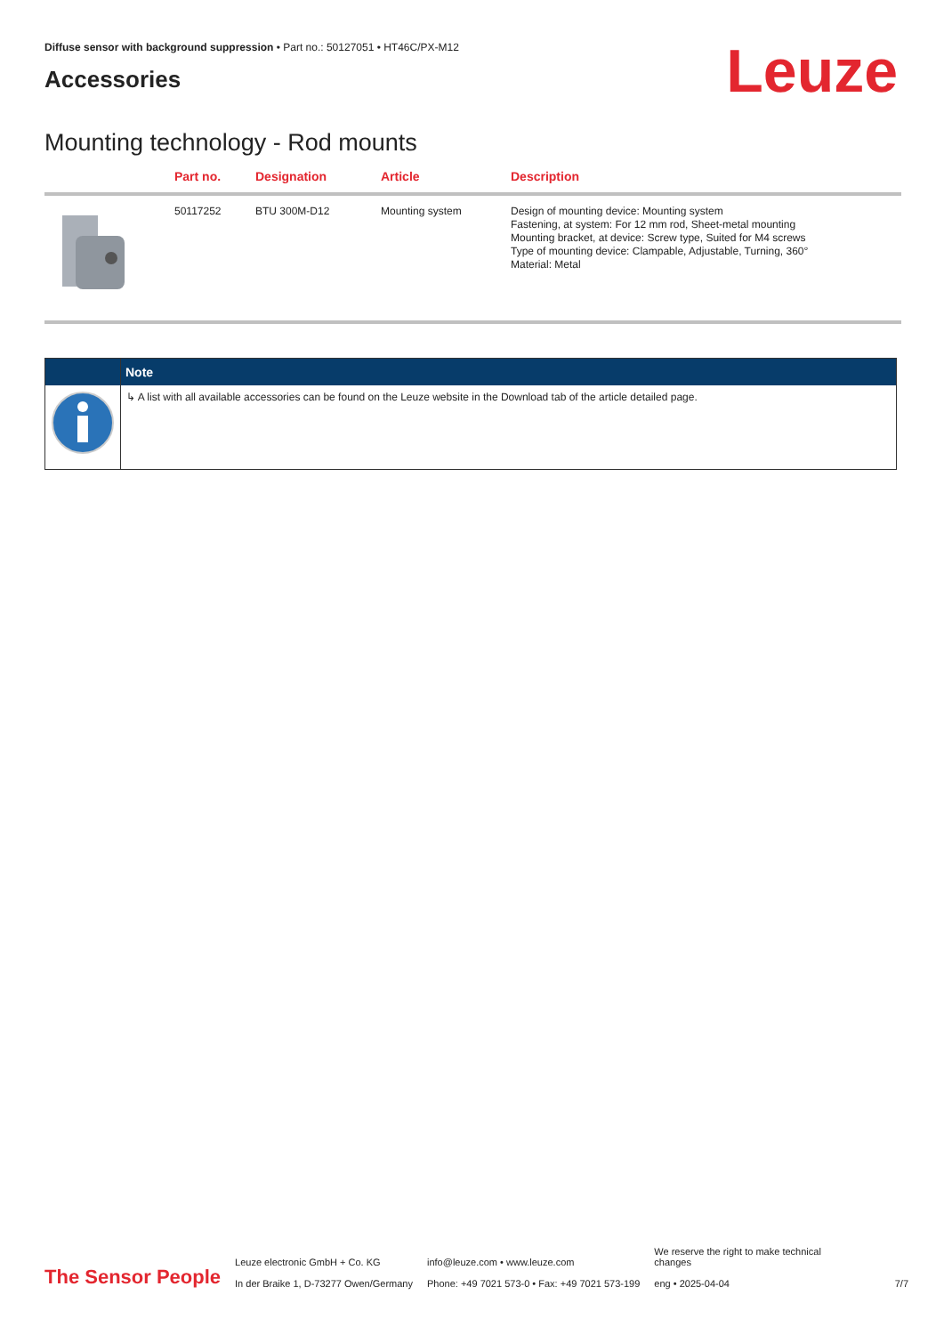Leuze
Diffuse sensor with background suppression • Part no.: 50127051 • HT46C/PX-M12
Accessories
Mounting technology - Rod mounts
| | Part no. | Designation | Article | Description |
| --- | --- | --- | --- | --- |
| | 50117252 | BTU 300M-D12 | Mounting system | Design of mounting device: Mounting system Fastening, at system: For 12 mm rod, Sheet-metal mounting Mounting bracket, at device: Screw type, Suited for M4 screws Type of mounting device: Clampable, Adjustable, Turning, 360° Material: Metal |
| | Note |
| --- | --- |
| | ↳ A list with all available accessories can be found on the Leuze website in the Download tab of the article detailed page. |
The Sensor People
Leuze electronic GmbH + Co. KG
In der Braike 1, D-73277 Owen/Germany
info@leuze.com • www.leuze.com
Phone: +49 7021 573-0 • Fax: +49 7021 573-199
We reserve the right to make technical
changes
eng • 2025-04-04
7/7